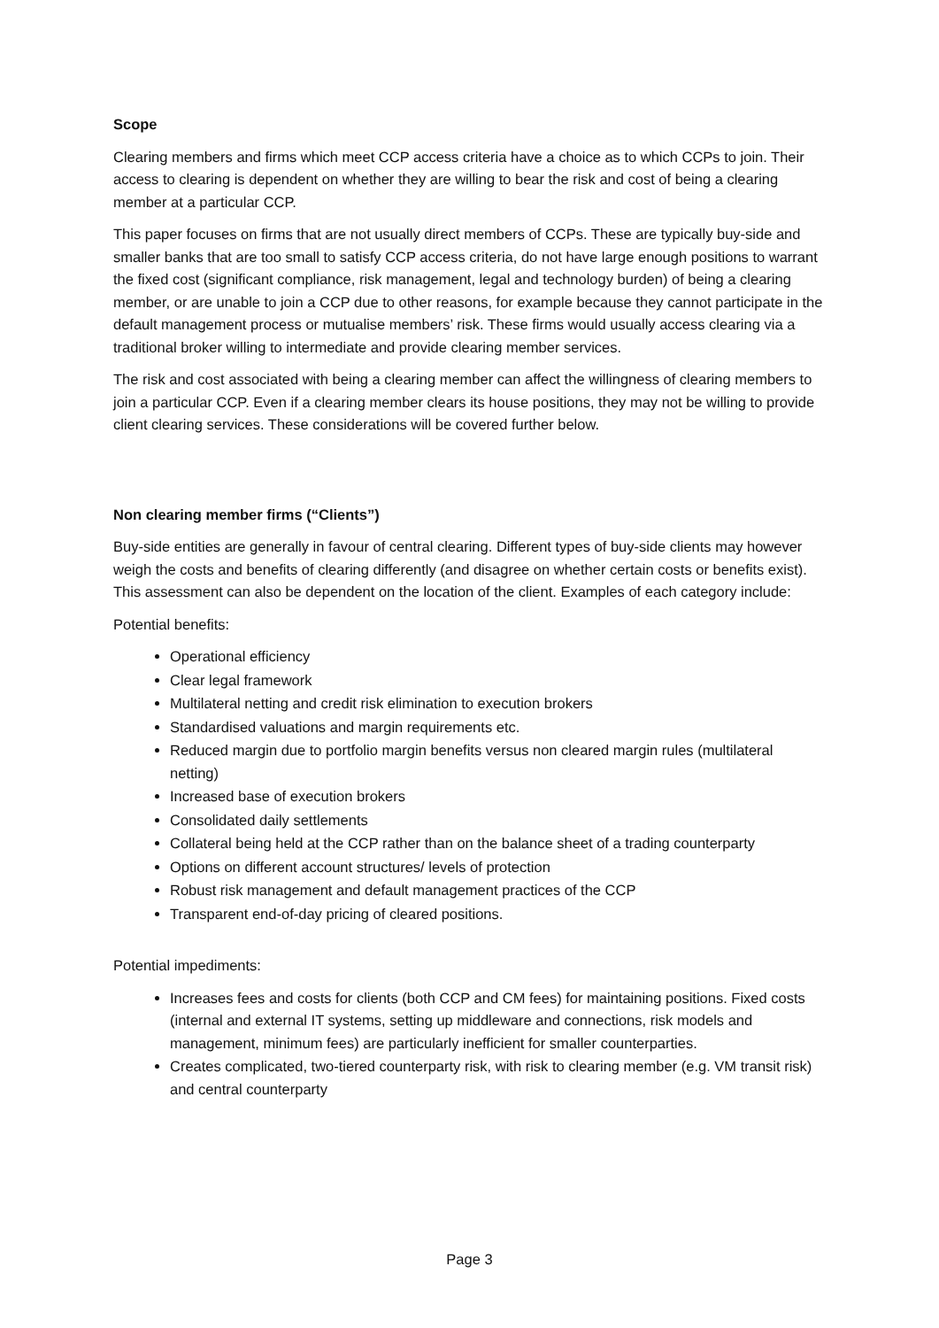Scope
Clearing members and firms which meet CCP access criteria have a choice as to which CCPs to join. Their access to clearing is dependent on whether they are willing to bear the risk and cost of being a clearing member at a particular CCP.
This paper focuses on firms that are not usually direct members of CCPs. These are typically buy-side and smaller banks that are too small to satisfy CCP access criteria, do not have large enough positions to warrant the fixed cost (significant compliance, risk management, legal and technology burden) of being a clearing member, or are unable to join a CCP due to other reasons, for example because they cannot participate in the default management process or mutualise members’ risk. These firms would usually access clearing via a traditional broker willing to intermediate and provide clearing member services.
The risk and cost associated with being a clearing member can affect the willingness of clearing members to join a particular CCP. Even if a clearing member clears its house positions, they may not be willing to provide client clearing services. These considerations will be covered further below.
Non clearing member firms (“Clients”)
Buy-side entities are generally in favour of central clearing. Different types of buy-side clients may however weigh the costs and benefits of clearing differently (and disagree on whether certain costs or benefits exist). This assessment can also be dependent on the location of the client. Examples of each category include:
Potential benefits:
Operational efficiency
Clear legal framework
Multilateral netting and credit risk elimination to execution brokers
Standardised valuations and margin requirements etc.
Reduced margin due to portfolio margin benefits versus non cleared margin rules (multilateral netting)
Increased base of execution brokers
Consolidated daily settlements
Collateral being held at the CCP rather than on the balance sheet of a trading counterparty
Options on different account structures/ levels of protection
Robust risk management and default management practices of the CCP
Transparent end-of-day pricing of cleared positions.
Potential impediments:
Increases fees and costs for clients (both CCP and CM fees) for maintaining positions. Fixed costs (internal and external IT systems, setting up middleware and connections, risk models and management, minimum fees) are particularly inefficient for smaller counterparties.
Creates complicated, two-tiered counterparty risk, with risk to clearing member (e.g. VM transit risk) and central counterparty
Page 3